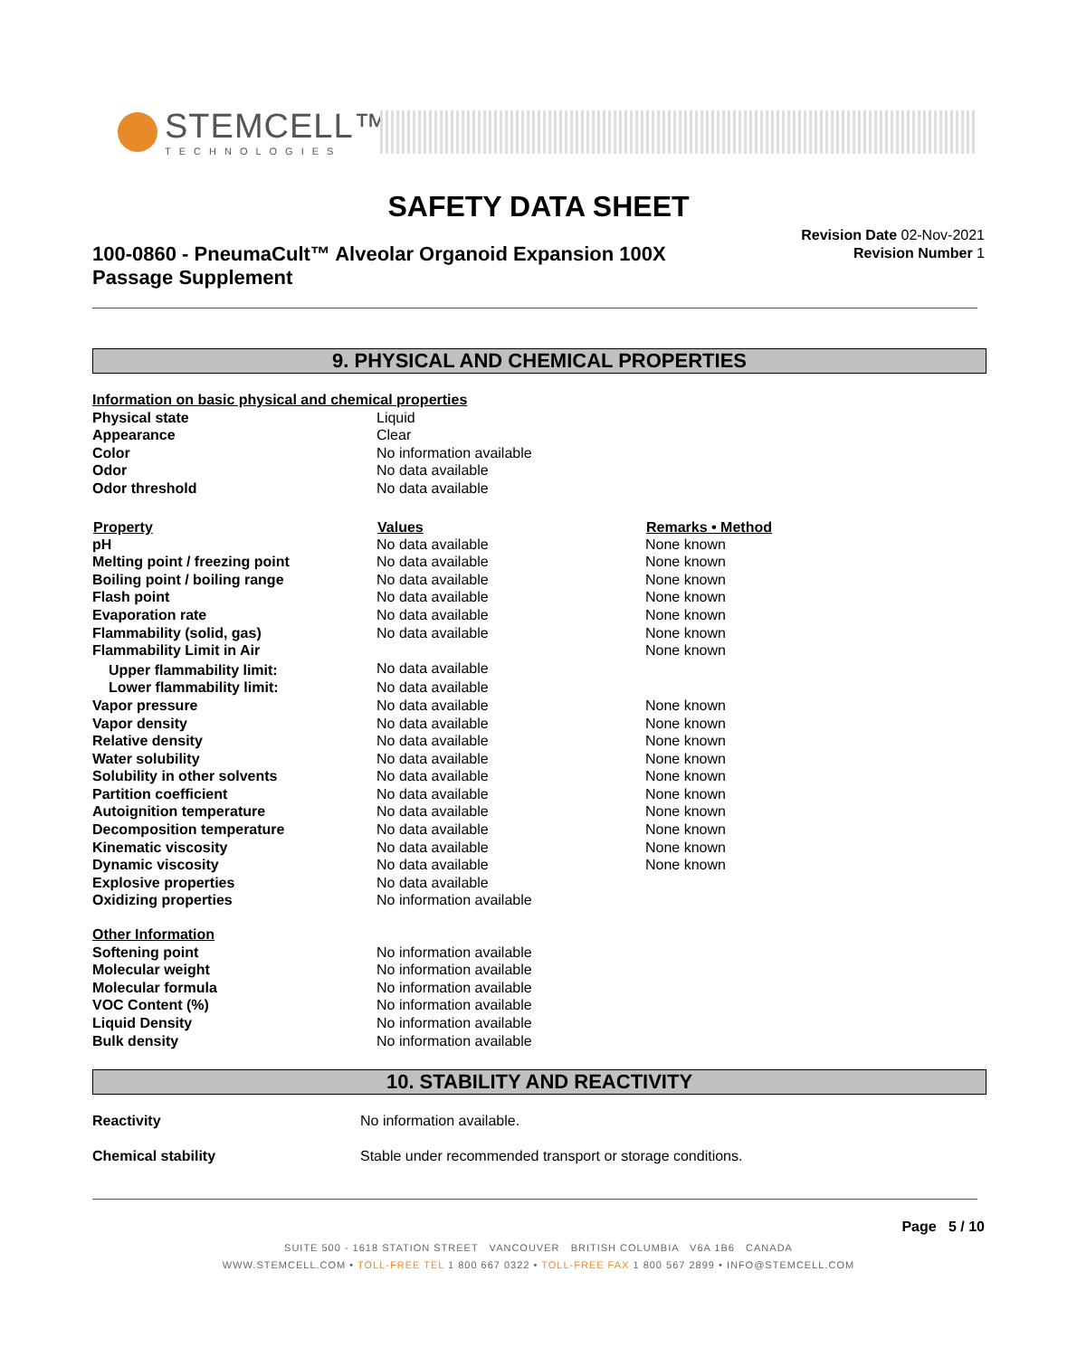STEMCELL™
TECHNOLOGIES
SAFETY DATA SHEET
100-0860 - PneumaCult™ Alveolar Organoid Expansion 100X Passage Supplement
Revision Date 02-Nov-2021
Revision Number 1
9. PHYSICAL AND CHEMICAL PROPERTIES
| Information on basic physical and chemical properties | | |
| Physical state | Liquid | |
| Appearance | Clear | |
| Color | No information available | |
| Odor | No data available | |
| Odor threshold | No data available | |
| Property | Values | Remarks • Method |
| pH | No data available | None known |
| Melting point / freezing point | No data available | None known |
| Boiling point / boiling range | No data available | None known |
| Flash point | No data available | None known |
| Evaporation rate | No data available | None known |
| Flammability (solid, gas) | No data available | None known |
| Flammability Limit in Air | | None known |
| Upper flammability limit: | No data available | |
| Lower flammability limit: | No data available | |
| Vapor pressure | No data available | None known |
| Vapor density | No data available | None known |
| Relative density | No data available | None known |
| Water solubility | No data available | None known |
| Solubility in other solvents | No data available | None known |
| Partition coefficient | No data available | None known |
| Autoignition temperature | No data available | None known |
| Decomposition temperature | No data available | None known |
| Kinematic viscosity | No data available | None known |
| Dynamic viscosity | No data available | None known |
| Explosive properties | No data available | |
| Oxidizing properties | No information available | |
| Other Information | | |
| Softening point | No information available | |
| Molecular weight | No information available | |
| Molecular formula | No information available | |
| VOC Content (%) | No information available | |
| Liquid Density | No information available | |
| Bulk density | No information available | |
10. STABILITY AND REACTIVITY
| Reactivity | No information available. |
| Chemical stability | Stable under recommended transport or storage conditions. |
Page 5 / 10
SUITE 500 - 1618 STATION STREET VANCOUVER BRITISH COLUMBIA V6A 1B6 CANADA
WWW.STEMCELL.COM • TOLL-FREE TEL 1 800 667 0322 • TOLL-FREE FAX 1 800 567 2899 • INFO@STEMCELL.COM